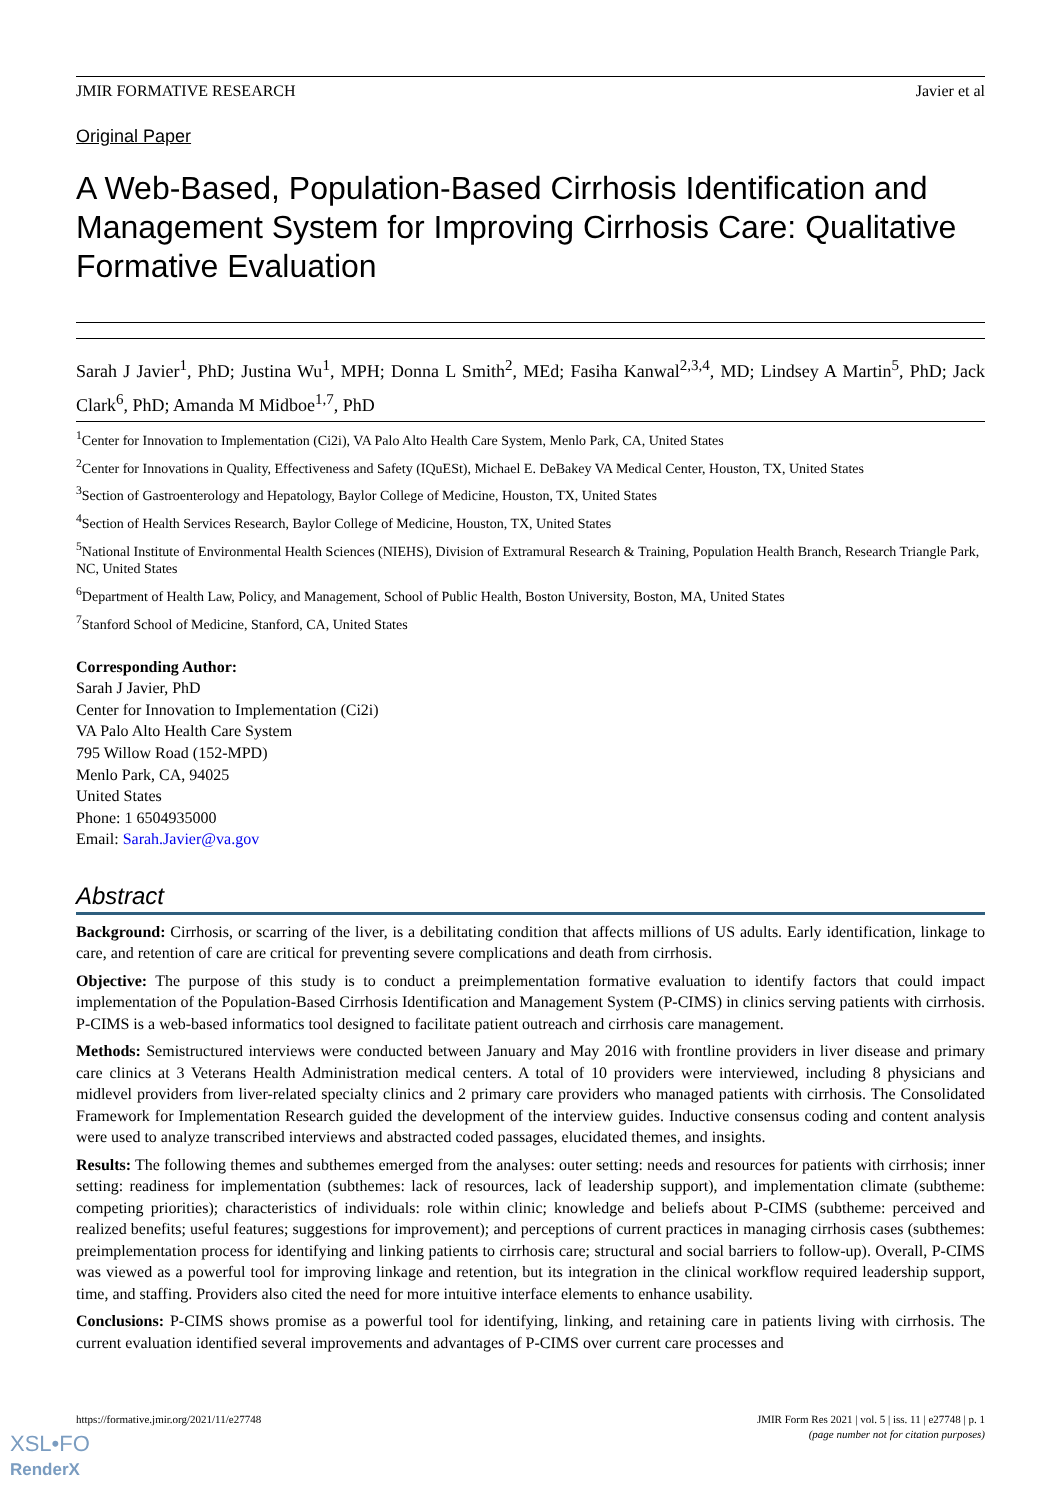JMIR FORMATIVE RESEARCH Javier et al
Original Paper
A Web-Based, Population-Based Cirrhosis Identification and Management System for Improving Cirrhosis Care: Qualitative Formative Evaluation
Sarah J Javier<sup>1</sup>, PhD; Justina Wu<sup>1</sup>, MPH; Donna L Smith<sup>2</sup>, MEd; Fasiha Kanwal<sup>2,3,4</sup>, MD; Lindsey A Martin<sup>5</sup>, PhD; Jack Clark<sup>6</sup>, PhD; Amanda M Midboe<sup>1,7</sup>, PhD
<sup>1</sup> Center for Innovation to Implementation (Ci2i), VA Palo Alto Health Care System, Menlo Park, CA, United States
<sup>2</sup> Center for Innovations in Quality, Effectiveness and Safety (IQuESt), Michael E. DeBakey VA Medical Center, Houston, TX, United States
<sup>3</sup> Section of Gastroenterology and Hepatology, Baylor College of Medicine, Houston, TX, United States
<sup>4</sup> Section of Health Services Research, Baylor College of Medicine, Houston, TX, United States
<sup>5</sup> National Institute of Environmental Health Sciences (NIEHS), Division of Extramural Research & Training, Population Health Branch, Research Triangle Park, NC, United States
<sup>6</sup> Department of Health Law, Policy, and Management, School of Public Health, Boston University, Boston, MA, United States
<sup>7</sup> Stanford School of Medicine, Stanford, CA, United States
Corresponding Author:
Sarah J Javier, PhD
Center for Innovation to Implementation (Ci2i)
VA Palo Alto Health Care System
795 Willow Road (152-MPD)
Menlo Park, CA, 94025
United States
Phone: 1 6504935000
Email: Sarah.Javier@va.gov
Abstract
Background: Cirrhosis, or scarring of the liver, is a debilitating condition that affects millions of US adults. Early identification, linkage to care, and retention of care are critical for preventing severe complications and death from cirrhosis.
Objective: The purpose of this study is to conduct a preimplementation formative evaluation to identify factors that could impact implementation of the Population-Based Cirrhosis Identification and Management System (P-CIMS) in clinics serving patients with cirrhosis. P-CIMS is a web-based informatics tool designed to facilitate patient outreach and cirrhosis care management.
Methods: Semistructured interviews were conducted between January and May 2016 with frontline providers in liver disease and primary care clinics at 3 Veterans Health Administration medical centers. A total of 10 providers were interviewed, including 8 physicians and midlevel providers from liver-related specialty clinics and 2 primary care providers who managed patients with cirrhosis. The Consolidated Framework for Implementation Research guided the development of the interview guides. Inductive consensus coding and content analysis were used to analyze transcribed interviews and abstracted coded passages, elucidated themes, and insights.
Results: The following themes and subthemes emerged from the analyses: outer setting: needs and resources for patients with cirrhosis; inner setting: readiness for implementation (subthemes: lack of resources, lack of leadership support), and implementation climate (subtheme: competing priorities); characteristics of individuals: role within clinic; knowledge and beliefs about P-CIMS (subtheme: perceived and realized benefits; useful features; suggestions for improvement); and perceptions of current practices in managing cirrhosis cases (subthemes: preimplementation process for identifying and linking patients to cirrhosis care; structural and social barriers to follow-up). Overall, P-CIMS was viewed as a powerful tool for improving linkage and retention, but its integration in the clinical workflow required leadership support, time, and staffing. Providers also cited the need for more intuitive interface elements to enhance usability.
Conclusions: P-CIMS shows promise as a powerful tool for identifying, linking, and retaining care in patients living with cirrhosis. The current evaluation identified several improvements and advantages of P-CIMS over current care processes and
https://formative.jmir.org/2021/11/e27748 JMIR Form Res 2021 | vol. 5 | iss. 11 | e27748 | p. 1
(page number not for citation purposes)
XSL•FO
RenderX